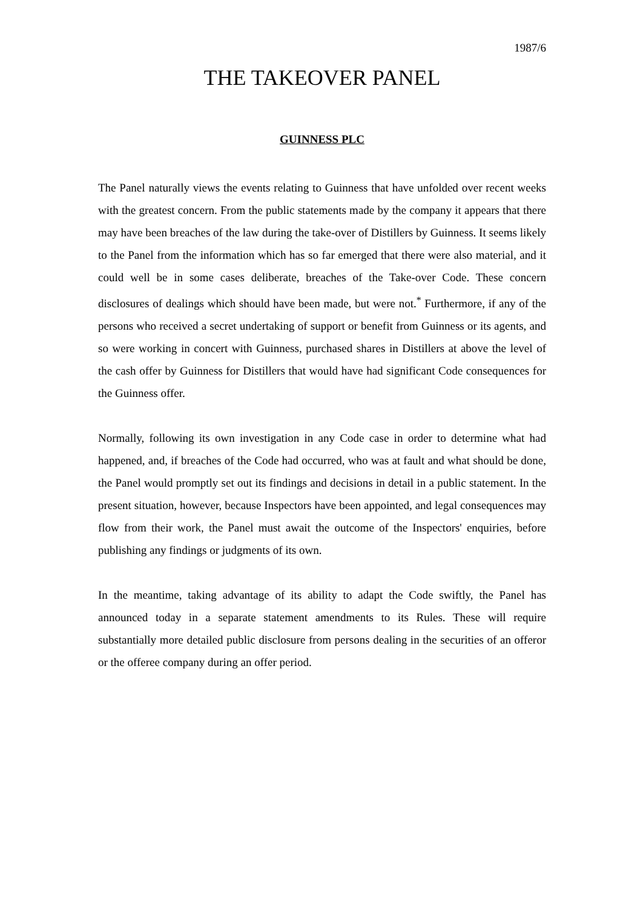1987/6
THE TAKEOVER PANEL
GUINNESS PLC
The Panel naturally views the events relating to Guinness that have unfolded over recent weeks with the greatest concern. From the public statements made by the company it appears that there may have been breaches of the law during the take-over of Distillers by Guinness. It seems likely to the Panel from the information which has so far emerged that there were also material, and it could well be in some cases deliberate, breaches of the Take-over Code. These concern disclosures of dealings which should have been made, but were not.<sup>*</sup> Furthermore, if any of the persons who received a secret undertaking of support or benefit from Guinness or its agents, and so were working in concert with Guinness, purchased shares in Distillers at above the level of the cash offer by Guinness for Distillers that would have had significant Code consequences for the Guinness offer.
Normally, following its own investigation in any Code case in order to determine what had happened, and, if breaches of the Code had occurred, who was at fault and what should be done, the Panel would promptly set out its findings and decisions in detail in a public statement. In the present situation, however, because Inspectors have been appointed, and legal consequences may flow from their work, the Panel must await the outcome of the Inspectors' enquiries, before publishing any findings or judgments of its own.
In the meantime, taking advantage of its ability to adapt the Code swiftly, the Panel has announced today in a separate statement amendments to its Rules. These will require substantially more detailed public disclosure from persons dealing in the securities of an offeror or the offeree company during an offer period.